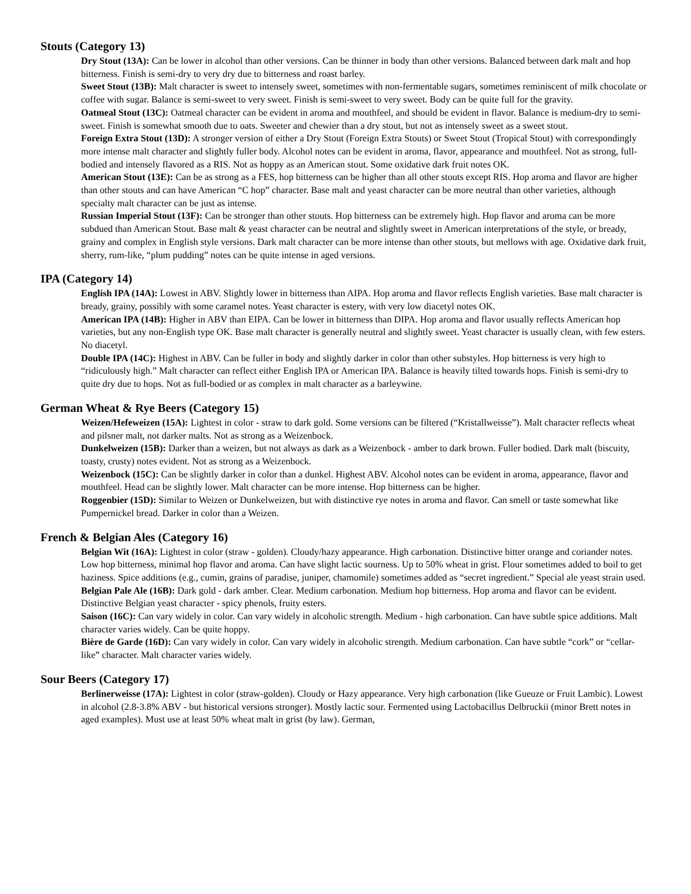Stouts (Category 13)
Dry Stout (13A): Can be lower in alcohol than other versions. Can be thinner in body than other versions. Balanced between dark malt and hop bitterness. Finish is semi-dry to very dry due to bitterness and roast barley.
Sweet Stout (13B): Malt character is sweet to intensely sweet, sometimes with non-fermentable sugars, sometimes reminiscent of milk chocolate or coffee with sugar. Balance is semi-sweet to very sweet. Finish is semi-sweet to very sweet. Body can be quite full for the gravity.
Oatmeal Stout (13C): Oatmeal character can be evident in aroma and mouthfeel, and should be evident in flavor. Balance is medium-dry to semi-sweet. Finish is somewhat smooth due to oats. Sweeter and chewier than a dry stout, but not as intensely sweet as a sweet stout.
Foreign Extra Stout (13D): A stronger version of either a Dry Stout (Foreign Extra Stouts) or Sweet Stout (Tropical Stout) with correspondingly more intense malt character and slightly fuller body. Alcohol notes can be evident in aroma, flavor, appearance and mouthfeel. Not as strong, full-bodied and intensely flavored as a RIS. Not as hoppy as an American stout. Some oxidative dark fruit notes OK.
American Stout (13E): Can be as strong as a FES, hop bitterness can be higher than all other stouts except RIS. Hop aroma and flavor are higher than other stouts and can have American “C hop” character. Base malt and yeast character can be more neutral than other varieties, although specialty malt character can be just as intense.
Russian Imperial Stout (13F): Can be stronger than other stouts. Hop bitterness can be extremely high. Hop flavor and aroma can be more subdued than American Stout. Base malt & yeast character can be neutral and slightly sweet in American interpretations of the style, or bready, grainy and complex in English style versions. Dark malt character can be more intense than other stouts, but mellows with age. Oxidative dark fruit, sherry, rum-like, “plum pudding” notes can be quite intense in aged versions.
IPA (Category 14)
English IPA (14A): Lowest in ABV. Slightly lower in bitterness than AIPA. Hop aroma and flavor reflects English varieties. Base malt character is bready, grainy, possibly with some caramel notes. Yeast character is estery, with very low diacetyl notes OK.
American IPA (14B): Higher in ABV than EIPA. Can be lower in bitterness than DIPA. Hop aroma and flavor usually reflects American hop varieties, but any non-English type OK. Base malt character is generally neutral and slightly sweet. Yeast character is usually clean, with few esters. No diacetyl.
Double IPA (14C): Highest in ABV. Can be fuller in body and slightly darker in color than other substyles. Hop bitterness is very high to “ridiculously high.” Malt character can reflect either English IPA or American IPA. Balance is heavily tilted towards hops. Finish is semi-dry to quite dry due to hops. Not as full-bodied or as complex in malt character as a barleywine.
German Wheat & Rye Beers (Category 15)
Weizen/Hefeweizen (15A): Lightest in color - straw to dark gold. Some versions can be filtered (“Kristallweisse”). Malt character reflects wheat and pilsner malt, not darker malts. Not as strong as a Weizenbock.
Dunkelweizen (15B): Darker than a weizen, but not always as dark as a Weizenbock - amber to dark brown. Fuller bodied. Dark malt (biscuity, toasty, crusty) notes evident. Not as strong as a Weizenbock.
Weizenbock (15C): Can be slightly darker in color than a dunkel. Highest ABV. Alcohol notes can be evident in aroma, appearance, flavor and mouthfeel. Head can be slightly lower. Malt character can be more intense. Hop bitterness can be higher.
Roggenbier (15D): Similar to Weizen or Dunkelweizen, but with distinctive rye notes in aroma and flavor. Can smell or taste somewhat like Pumpernickel bread. Darker in color than a Weizen.
French & Belgian Ales (Category 16)
Belgian Wit (16A): Lightest in color (straw - golden). Cloudy/hazy appearance. High carbonation. Distinctive bitter orange and coriander notes. Low hop bitterness, minimal hop flavor and aroma. Can have slight lactic sourness. Up to 50% wheat in grist. Flour sometimes added to boil to get haziness. Spice additions (e.g., cumin, grains of paradise, juniper, chamomile) sometimes added as “secret ingredient.” Special ale yeast strain used.
Belgian Pale Ale (16B): Dark gold - dark amber. Clear. Medium carbonation. Medium hop bitterness. Hop aroma and flavor can be evident. Distinctive Belgian yeast character - spicy phenols, fruity esters.
Saison (16C): Can vary widely in color. Can vary widely in alcoholic strength. Medium - high carbonation. Can have subtle spice additions. Malt character varies widely. Can be quite hoppy.
Bière de Garde (16D): Can vary widely in color. Can vary widely in alcoholic strength. Medium carbonation. Can have subtle “cork” or “cellar-like” character. Malt character varies widely.
Sour Beers (Category 17)
Berlinerweisse (17A): Lightest in color (straw-golden). Cloudy or Hazy appearance. Very high carbonation (like Gueuze or Fruit Lambic). Lowest in alcohol (2.8-3.8% ABV - but historical versions stronger). Mostly lactic sour. Fermented using Lactobacillus Delbruckii (minor Brett notes in aged examples). Must use at least 50% wheat malt in grist (by law). German,